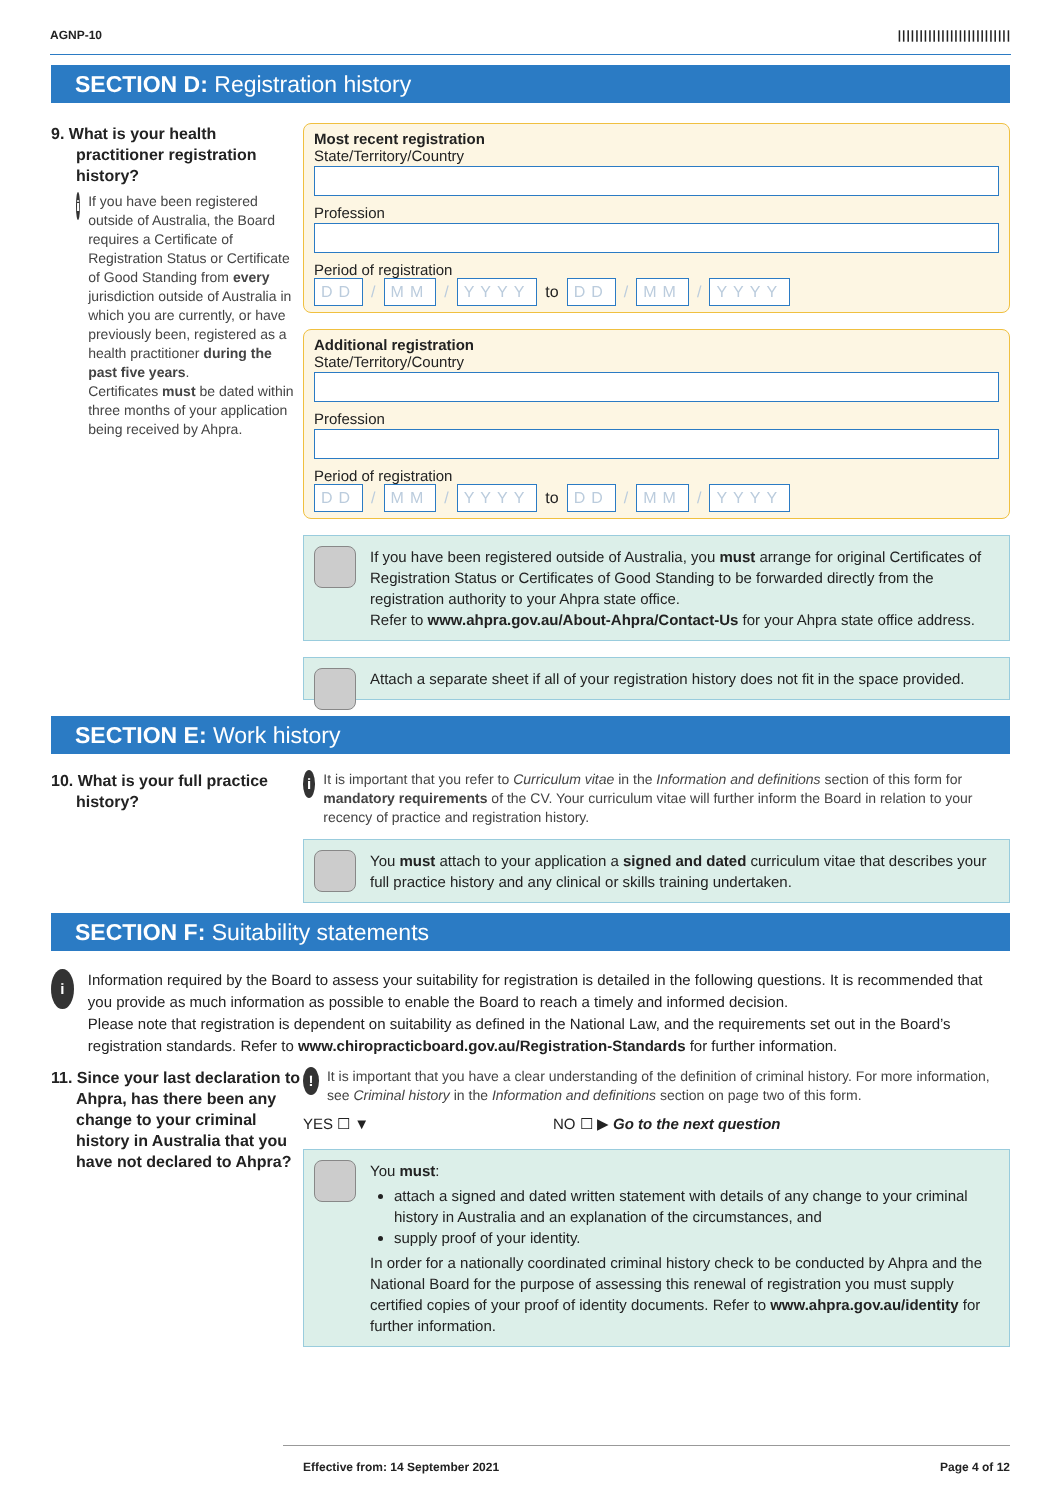AGNP-10 ||||||||||||||||||||||||||
SECTION D: Registration history
9. What is your health practitioner registration history?
i
If you have been registered outside of Australia, the Board requires a Certificate of Registration Status or Certificate of Good Standing from every jurisdiction outside of Australia in which you are currently, or have previously been, registered as a health practitioner during the past five years.
Certificates must be dated within three months of your application being received by Ahpra.
Most recent registration
State/Territory/Country
Profession
Period of registration
DD / MM / YYYY to DD / MM / YYYY
Additional registration
State/Territory/Country
Profession
Period of registration
DD / MM / YYYY to DD / MM / YYYY
If you have been registered outside of Australia, you must arrange for original Certificates of Registration Status or Certificates of Good Standing to be forwarded directly from the registration authority to your Ahpra state office.
Refer to www.ahpra.gov.au/About-Ahpra/Contact-Us for your Ahpra state office address.
Attach a separate sheet if all of your registration history does not fit in the space provided.
SECTION E: Work history
10. What is your full practice history?
i
It is important that you refer to Curriculum vitae in the Information and definitions section of this form for mandatory requirements of the CV. Your curriculum vitae will further inform the Board in relation to your recency of practice and registration history.
You must attach to your application a signed and dated curriculum vitae that describes your full practice history and any clinical or skills training undertaken.
SECTION F: Suitability statements
i
Information required by the Board to assess your suitability for registration is detailed in the following questions. It is recommended that you provide as much information as possible to enable the Board to reach a timely and informed decision.
Please note that registration is dependent on suitability as defined in the National Law, and the requirements set out in the Board’s registration standards. Refer to www.chiropracticboard.gov.au/Registration-Standards for further information.
11. Since your last declaration to Ahpra, has there been any change to your criminal history in Australia that you have not declared to Ahpra?
!
It is important that you have a clear understanding of the definition of criminal history. For more information, see Criminal history in the Information and definitions section on page two of this form.
YES ☐ ▼ NO ☐ ▶ Go to the next question
You must:
attach a signed and dated written statement with details of any change to your criminal history in Australia and an explanation of the circumstances, and
supply proof of your identity.
In order for a nationally coordinated criminal history check to be conducted by Ahpra and the National Board for the purpose of assessing this renewal of registration you must supply certified copies of your proof of identity documents. Refer to www.ahpra.gov.au/identity for further information.
Effective from: 14 September 2021 Page 4 of 12